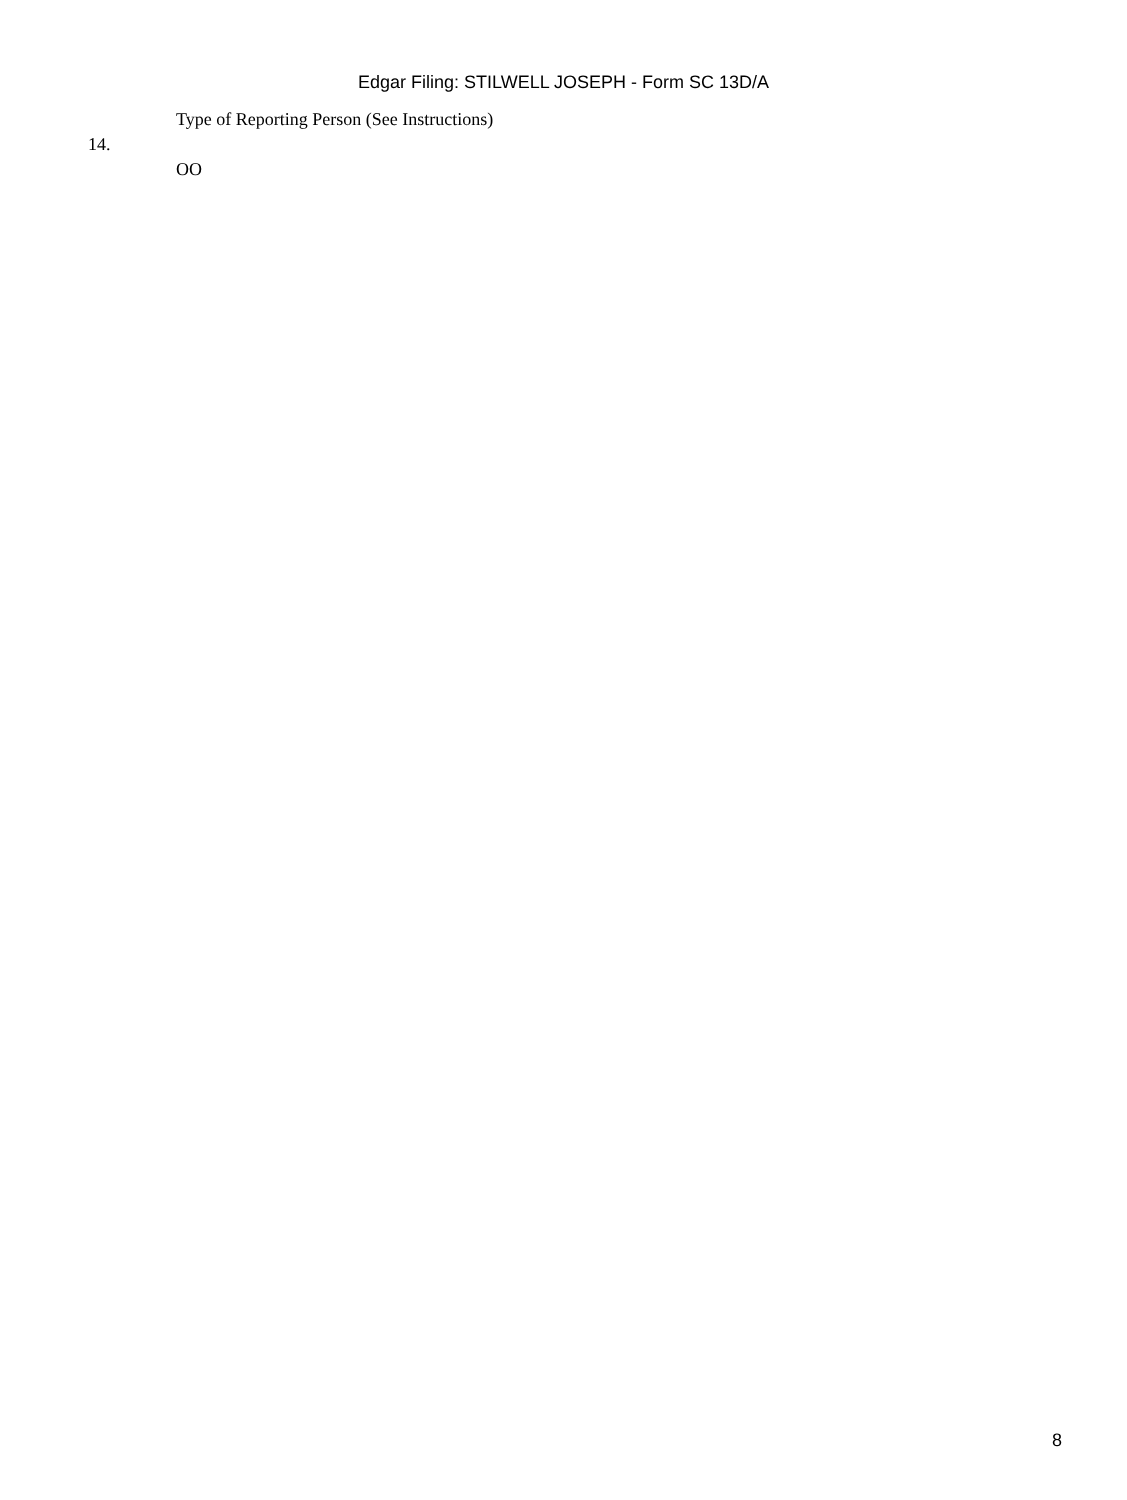Edgar Filing: STILWELL JOSEPH - Form SC 13D/A
| 14. | Type of Reporting Person (See Instructions) OO |
8